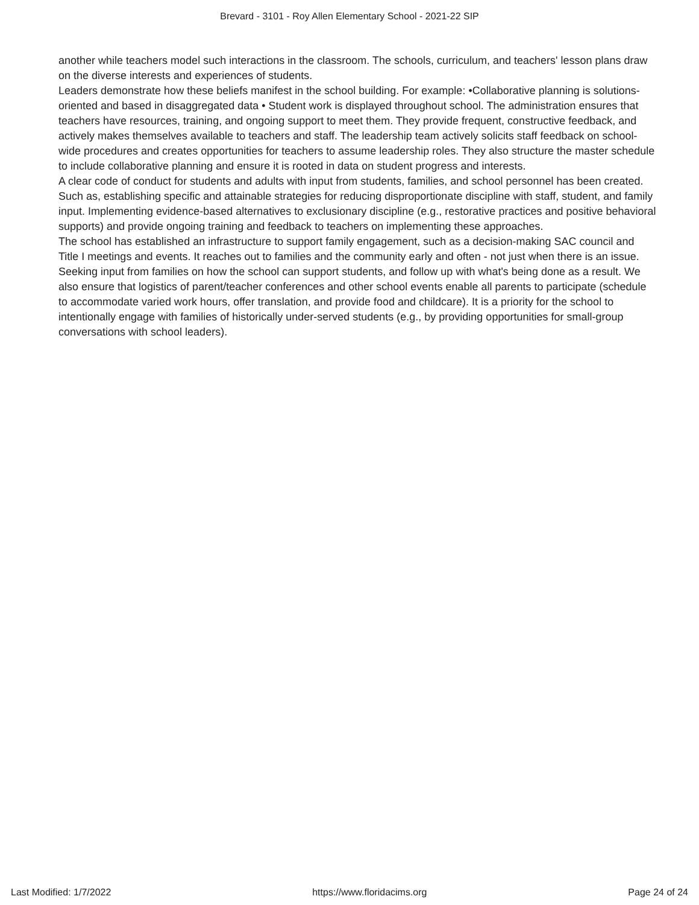Brevard - 3101 - Roy Allen Elementary School - 2021-22 SIP
another while teachers model such interactions in the classroom. The schools, curriculum, and teachers' lesson plans draw on the diverse interests and experiences of students.
Leaders demonstrate how these beliefs manifest in the school building. For example: •Collaborative planning is solutions-oriented and based in disaggregated data • Student work is displayed throughout school. The administration ensures that teachers have resources, training, and ongoing support to meet them. They provide frequent, constructive feedback, and actively makes themselves available to teachers and staff. The leadership team actively solicits staff feedback on school-wide procedures and creates opportunities for teachers to assume leadership roles. They also structure the master schedule to include collaborative planning and ensure it is rooted in data on student progress and interests.
A clear code of conduct for students and adults with input from students, families, and school personnel has been created. Such as, establishing specific and attainable strategies for reducing disproportionate discipline with staff, student, and family input. Implementing evidence-based alternatives to exclusionary discipline (e.g., restorative practices and positive behavioral supports) and provide ongoing training and feedback to teachers on implementing these approaches.
The school has established an infrastructure to support family engagement, such as a decision-making SAC council and Title I meetings and events. It reaches out to families and the community early and often - not just when there is an issue. Seeking input from families on how the school can support students, and follow up with what's being done as a result. We also ensure that logistics of parent/teacher conferences and other school events enable all parents to participate (schedule to accommodate varied work hours, offer translation, and provide food and childcare). It is a priority for the school to intentionally engage with families of historically under-served students (e.g., by providing opportunities for small-group conversations with school leaders).
Last Modified: 1/7/2022 https://www.floridacims.org Page 24 of 24